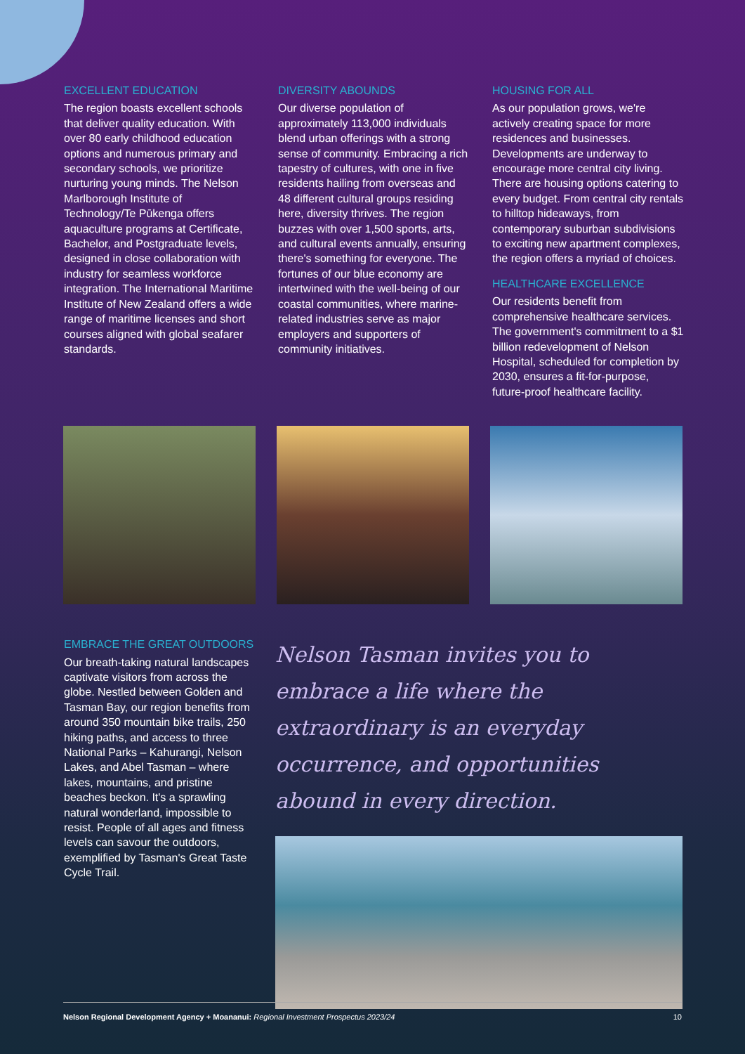EXCELLENT EDUCATION
The region boasts excellent schools that deliver quality education. With over 80 early childhood education options and numerous primary and secondary schools, we prioritize nurturing young minds. The Nelson Marlborough Institute of Technology/Te Pūkenga offers aquaculture programs at Certificate, Bachelor, and Postgraduate levels, designed in close collaboration with industry for seamless workforce integration. The International Maritime Institute of New Zealand offers a wide range of maritime licenses and short courses aligned with global seafarer standards.
DIVERSITY ABOUNDS
Our diverse population of approximately 113,000 individuals blend urban offerings with a strong sense of community. Embracing a rich tapestry of cultures, with one in five residents hailing from overseas and 48 different cultural groups residing here, diversity thrives. The region buzzes with over 1,500 sports, arts, and cultural events annually, ensuring there's something for everyone. The fortunes of our blue economy are intertwined with the well-being of our coastal communities, where marine-related industries serve as major employers and supporters of community initiatives.
HOUSING FOR ALL
As our population grows, we're actively creating space for more residences and businesses. Developments are underway to encourage more central city living. There are housing options catering to every budget. From central city rentals to hilltop hideaways, from contemporary suburban subdivisions to exciting new apartment complexes, the region offers a myriad of choices.
HEALTHCARE EXCELLENCE
Our residents benefit from comprehensive healthcare services. The government's commitment to a $1 billion redevelopment of Nelson Hospital, scheduled for completion by 2030, ensures a fit-for-purpose, future-proof healthcare facility.
EMBRACE THE GREAT OUTDOORS
Our breath-taking natural landscapes captivate visitors from across the globe. Nestled between Golden and Tasman Bay, our region benefits from around 350 mountain bike trails, 250 hiking paths, and access to three National Parks – Kahurangi, Nelson Lakes, and Abel Tasman – where lakes, mountains, and pristine beaches beckon. It's a sprawling natural wonderland, impossible to resist. People of all ages and fitness levels can savour the outdoors, exemplified by Tasman's Great Taste Cycle Trail.
Nelson Tasman invites you to embrace a life where the extraordinary is an everyday occurrence, and opportunities abound in every direction.
Nelson Regional Development Agency + Moananui: Regional Investment Prospectus 2023/24 10